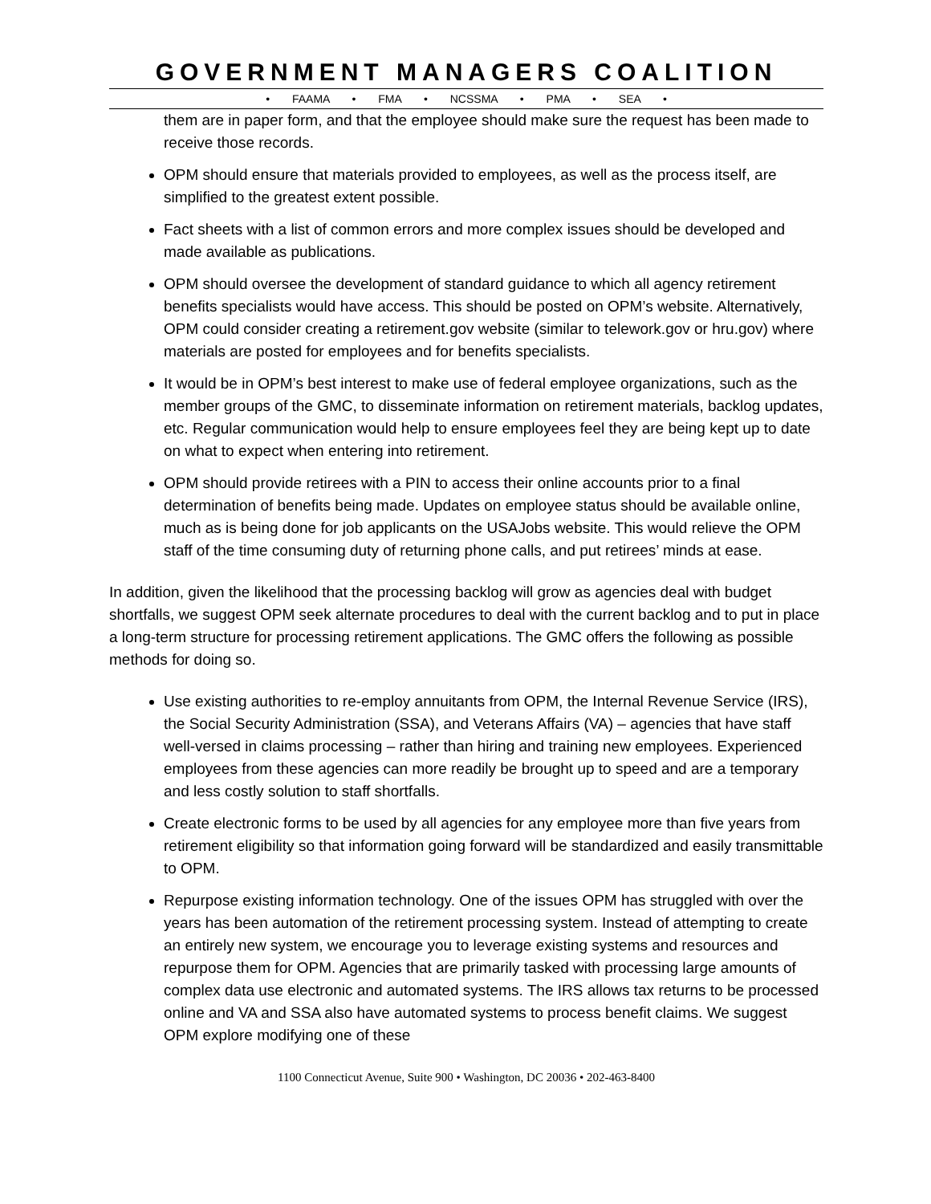GOVERNMENT MANAGERS COALITION
• FAAMA • FMA • NCSSMA • PMA • SEA •
them are in paper form, and that the employee should make sure the request has been made to receive those records.
OPM should ensure that materials provided to employees, as well as the process itself, are simplified to the greatest extent possible.
Fact sheets with a list of common errors and more complex issues should be developed and made available as publications.
OPM should oversee the development of standard guidance to which all agency retirement benefits specialists would have access. This should be posted on OPM’s website. Alternatively, OPM could consider creating a retirement.gov website (similar to telework.gov or hru.gov) where materials are posted for employees and for benefits specialists.
It would be in OPM’s best interest to make use of federal employee organizations, such as the member groups of the GMC, to disseminate information on retirement materials, backlog updates, etc. Regular communication would help to ensure employees feel they are being kept up to date on what to expect when entering into retirement.
OPM should provide retirees with a PIN to access their online accounts prior to a final determination of benefits being made. Updates on employee status should be available online, much as is being done for job applicants on the USAJobs website. This would relieve the OPM staff of the time consuming duty of returning phone calls, and put retirees’ minds at ease.
In addition, given the likelihood that the processing backlog will grow as agencies deal with budget shortfalls, we suggest OPM seek alternate procedures to deal with the current backlog and to put in place a long-term structure for processing retirement applications. The GMC offers the following as possible methods for doing so.
Use existing authorities to re-employ annuitants from OPM, the Internal Revenue Service (IRS), the Social Security Administration (SSA), and Veterans Affairs (VA) – agencies that have staff well-versed in claims processing – rather than hiring and training new employees. Experienced employees from these agencies can more readily be brought up to speed and are a temporary and less costly solution to staff shortfalls.
Create electronic forms to be used by all agencies for any employee more than five years from retirement eligibility so that information going forward will be standardized and easily transmittable to OPM.
Repurpose existing information technology. One of the issues OPM has struggled with over the years has been automation of the retirement processing system. Instead of attempting to create an entirely new system, we encourage you to leverage existing systems and resources and repurpose them for OPM. Agencies that are primarily tasked with processing large amounts of complex data use electronic and automated systems. The IRS allows tax returns to be processed online and VA and SSA also have automated systems to process benefit claims. We suggest OPM explore modifying one of these
1100 Connecticut Avenue, Suite 900 • Washington, DC 20036 • 202-463-8400